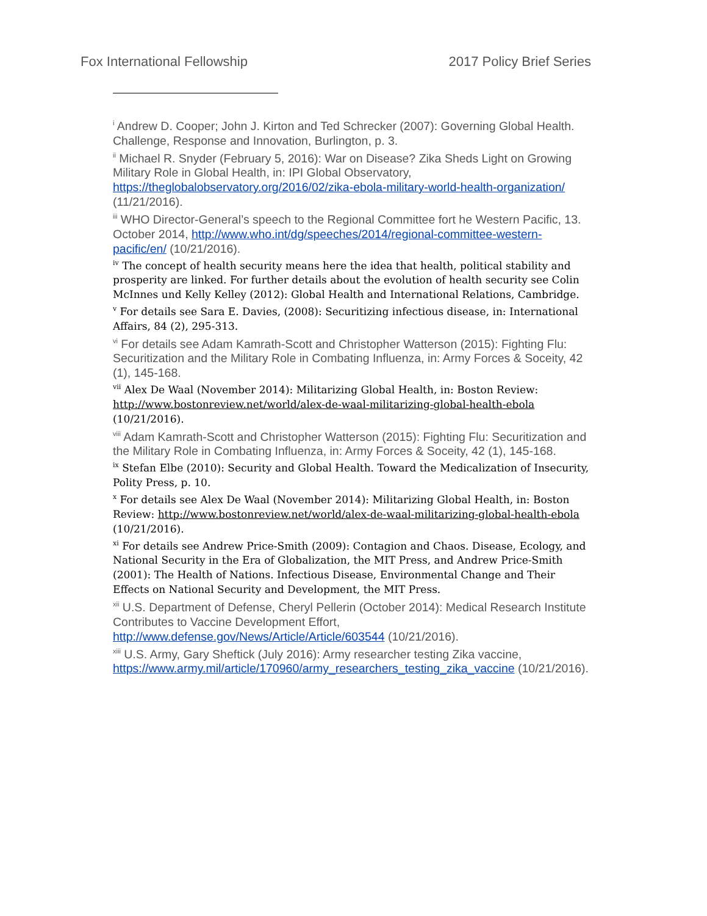Fox International Fellowship 2017 Policy Brief Series
<sup>i</sup> Andrew D. Cooper; John J. Kirton and Ted Schrecker (2007): Governing Global Health. Challenge, Response and Innovation, Burlington, p. 3.
<sup>ii</sup> Michael R. Snyder (February 5, 2016): War on Disease? Zika Sheds Light on Growing Military Role in Global Health, in: IPI Global Observatory, https://theglobalobservatory.org/2016/02/zika-ebola-military-world-health-organization/ (11/21/2016).
<sup>iii</sup> WHO Director-General’s speech to the Regional Committee fort he Western Pacific, 13. October 2014, http://www.who.int/dg/speeches/2014/regional-committee-western-pacific/en/ (10/21/2016).
<sup>iv</sup> The concept of health security means here the idea that health, political stability and prosperity are linked. For further details about the evolution of health security see Colin McInnes und Kelly Kelley (2012): Global Health and International Relations, Cambridge.
<sup>v</sup> For details see Sara E. Davies, (2008): Securitizing infectious disease, in: International Affairs, 84 (2), 295-313.
<sup>vi</sup> For details see Adam Kamrath-Scott and Christopher Watterson (2015): Fighting Flu: Securitization and the Military Role in Combating Influenza, in: Army Forces & Soceity, 42 (1), 145-168.
<sup>vii</sup> Alex De Waal (November 2014): Militarizing Global Health, in: Boston Review: http://www.bostonreview.net/world/alex-de-waal-militarizing-global-health-ebola (10/21/2016).
<sup>viii</sup> Adam Kamrath-Scott and Christopher Watterson (2015): Fighting Flu: Securitization and the Military Role in Combating Influenza, in: Army Forces & Soceity, 42 (1), 145-168.
<sup>ix</sup> Stefan Elbe (2010): Security and Global Health. Toward the Medicalization of Insecurity, Polity Press, p. 10.
<sup>x</sup> For details see Alex De Waal (November 2014): Militarizing Global Health, in: Boston Review: http://www.bostonreview.net/world/alex-de-waal-militarizing-global-health-ebola (10/21/2016).
<sup>xi</sup> For details see Andrew Price-Smith (2009): Contagion and Chaos. Disease, Ecology, and National Security in the Era of Globalization, the MIT Press, and Andrew Price-Smith (2001): The Health of Nations. Infectious Disease, Environmental Change and Their Effects on National Security and Development, the MIT Press.
<sup>xii</sup> U.S. Department of Defense, Cheryl Pellerin (October 2014): Medical Research Institute Contributes to Vaccine Development Effort, http://www.defense.gov/News/Article/Article/603544 (10/21/2016).
<sup>xiii</sup> U.S. Army, Gary Sheftick (July 2016): Army researcher testing Zika vaccine, https://www.army.mil/article/170960/army_researchers_testing_zika_vaccine (10/21/2016).